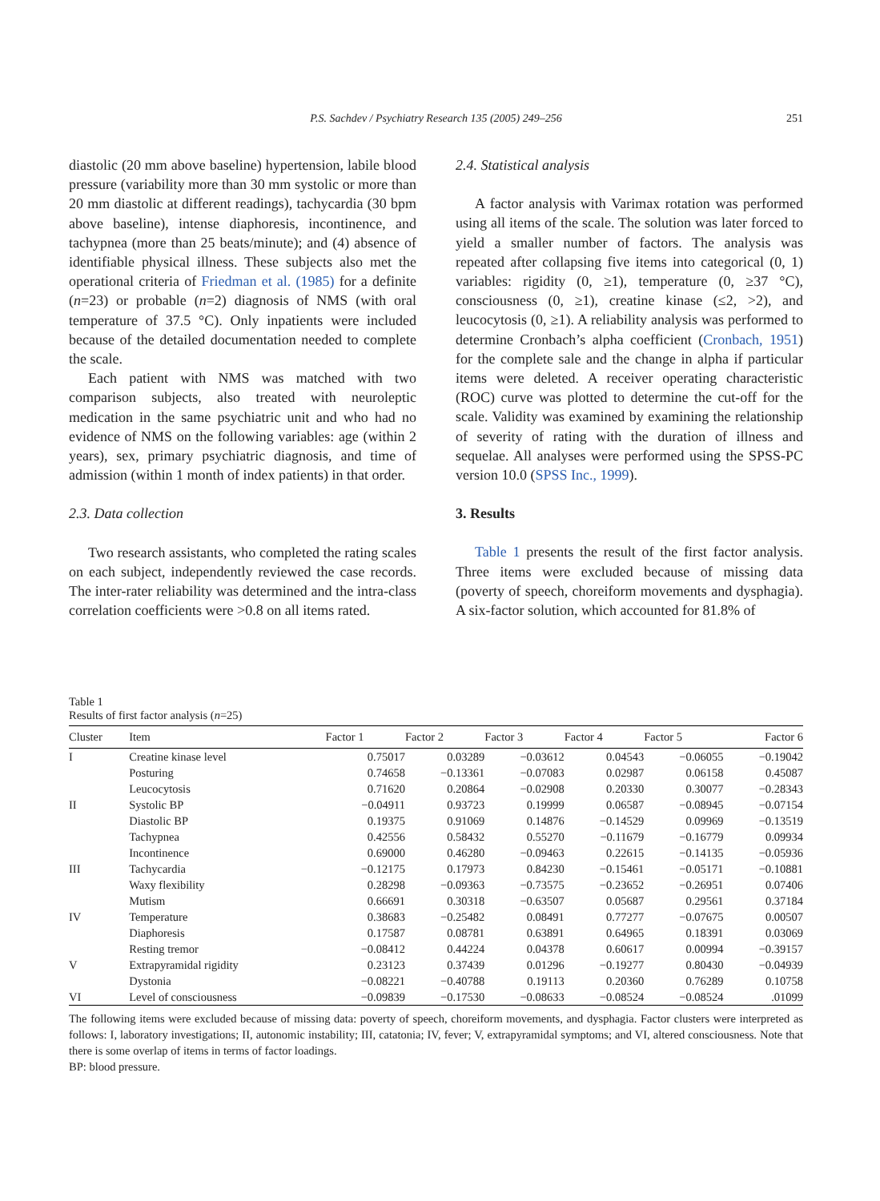P.S. Sachdev / Psychiatry Research 135 (2005) 249–256 251
diastolic (20 mm above baseline) hypertension, labile blood pressure (variability more than 30 mm systolic or more than 20 mm diastolic at different readings), tachycardia (30 bpm above baseline), intense diaphoresis, incontinence, and tachypnea (more than 25 beats/minute); and (4) absence of identifiable physical illness. These subjects also met the operational criteria of Friedman et al. (1985) for a definite (n=23) or probable (n=2) diagnosis of NMS (with oral temperature of 37.5 °C). Only inpatients were included because of the detailed documentation needed to complete the scale.
Each patient with NMS was matched with two comparison subjects, also treated with neuroleptic medication in the same psychiatric unit and who had no evidence of NMS on the following variables: age (within 2 years), sex, primary psychiatric diagnosis, and time of admission (within 1 month of index patients) in that order.
2.3. Data collection
Two research assistants, who completed the rating scales on each subject, independently reviewed the case records. The inter-rater reliability was determined and the intra-class correlation coefficients were >0.8 on all items rated.
2.4. Statistical analysis
A factor analysis with Varimax rotation was performed using all items of the scale. The solution was later forced to yield a smaller number of factors. The analysis was repeated after collapsing five items into categorical (0, 1) variables: rigidity (0, ≥1), temperature (0, ≥37 °C), consciousness (0, ≥1), creatine kinase (≤2, >2), and leucocytosis (0, ≥1). A reliability analysis was performed to determine Cronbach’s alpha coefficient (Cronbach, 1951) for the complete sale and the change in alpha if particular items were deleted. A receiver operating characteristic (ROC) curve was plotted to determine the cut-off for the scale. Validity was examined by examining the relationship of severity of rating with the duration of illness and sequelae. All analyses were performed using the SPSS-PC version 10.0 (SPSS Inc., 1999).
3. Results
Table 1 presents the result of the first factor analysis. Three items were excluded because of missing data (poverty of speech, choreiform movements and dysphagia). A six-factor solution, which accounted for 81.8% of
Table 1
Results of first factor analysis (n=25)
| Cluster | Item | Factor 1 | Factor 2 | Factor 3 | Factor 4 | Factor 5 | Factor 6 |
| --- | --- | --- | --- | --- | --- | --- | --- |
| I | Creatine kinase level | 0.75017 | 0.03289 | −0.03612 | 0.04543 | −0.06055 | −0.19042 |
| | Posturing | 0.74658 | −0.13361 | −0.07083 | 0.02987 | 0.06158 | 0.45087 |
| | Leucocytosis | 0.71620 | 0.20864 | −0.02908 | 0.20330 | 0.30077 | −0.28343 |
| II | Systolic BP | −0.04911 | 0.93723 | 0.19999 | 0.06587 | −0.08945 | −0.07154 |
| | Diastolic BP | 0.19375 | 0.91069 | 0.14876 | −0.14529 | 0.09969 | −0.13519 |
| | Tachypnea | 0.42556 | 0.58432 | 0.55270 | −0.11679 | −0.16779 | 0.09934 |
| | Incontinence | 0.69000 | 0.46280 | −0.09463 | 0.22615 | −0.14135 | −0.05936 |
| III | Tachycardia | −0.12175 | 0.17973 | 0.84230 | −0.15461 | −0.05171 | −0.10881 |
| | Waxy flexibility | 0.28298 | −0.09363 | −0.73575 | −0.23652 | −0.26951 | 0.07406 |
| | Mutism | 0.66691 | 0.30318 | −0.63507 | 0.05687 | 0.29561 | 0.37184 |
| IV | Temperature | 0.38683 | −0.25482 | 0.08491 | 0.77277 | −0.07675 | 0.00507 |
| | Diaphoresis | 0.17587 | 0.08781 | 0.63891 | 0.64965 | 0.18391 | 0.03069 |
| | Resting tremor | −0.08412 | 0.44224 | 0.04378 | 0.60617 | 0.00994 | −0.39157 |
| V | Extrapyramidal rigidity | 0.23123 | 0.37439 | 0.01296 | −0.19277 | 0.80430 | −0.04939 |
| | Dystonia | −0.08221 | −0.40788 | 0.19113 | 0.20360 | 0.76289 | 0.10758 |
| VI | Level of consciousness | −0.09839 | −0.17530 | −0.08633 | −0.08524 | −0.08524 | .01099 |
The following items were excluded because of missing data: poverty of speech, choreiform movements, and dysphagia. Factor clusters were interpreted as follows: I, laboratory investigations; II, autonomic instability; III, catatonia; IV, fever; V, extrapyramidal symptoms; and VI, altered consciousness. Note that there is some overlap of items in terms of factor loadings.
BP: blood pressure.